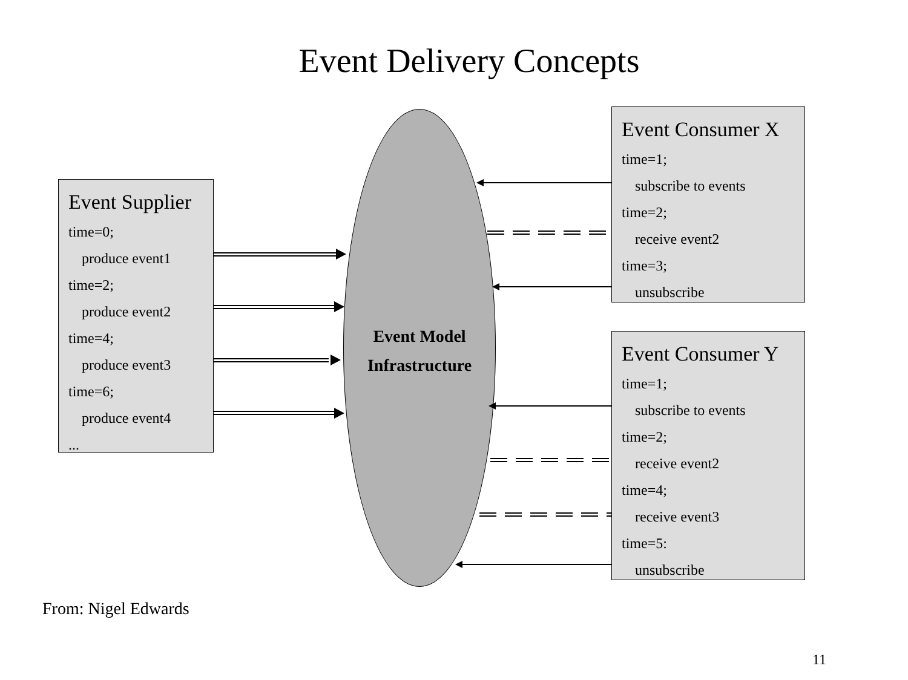Event Delivery Concepts
Event Model
Infrastructure
Event Supplier
time=0;
produce event1
time=2;
produce event2
time=4;
produce event3
time=6;
produce event4
...
Event Consumer X
time=1;
subscribe to events
time=2;
receive event2
time=3;
unsubscribe
Event Consumer Y
time=1;
subscribe to events
time=2;
receive event2
time=4;
receive event3
time=5:
unsubscribe
From: Nigel Edwards
11